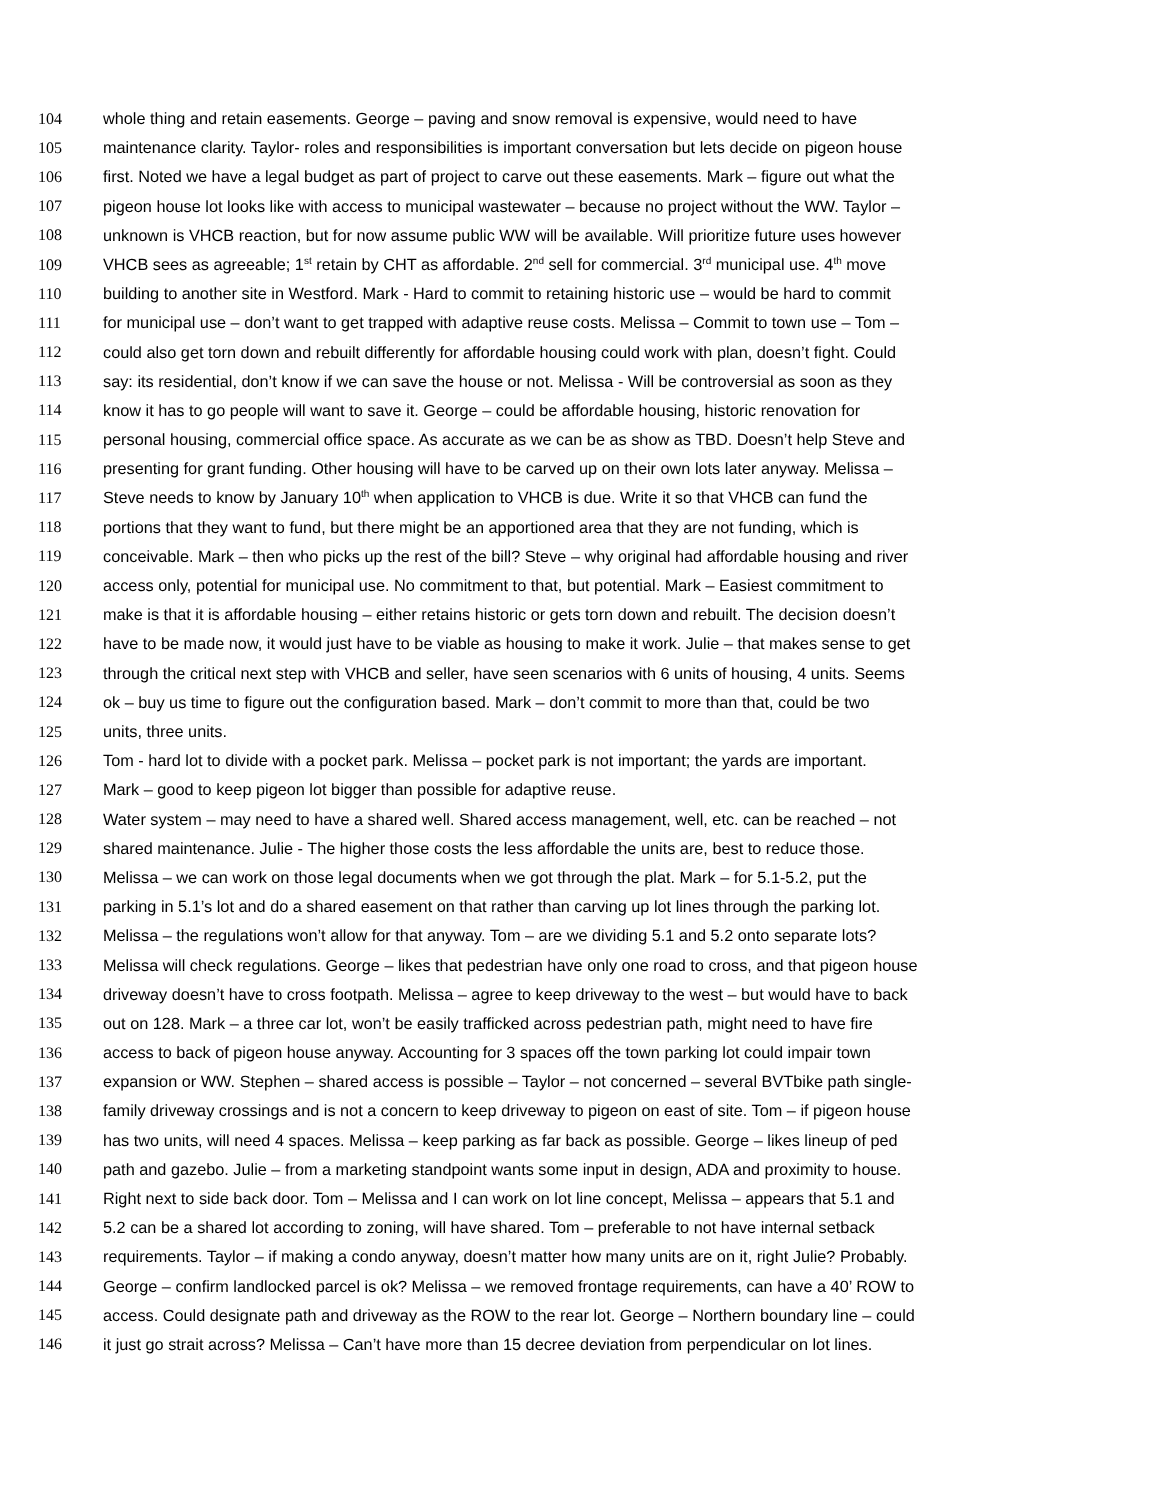104 whole thing and retain easements. George – paving and snow removal is expensive, would need to have
105 maintenance clarity. Taylor- roles and responsibilities is important conversation but lets decide on pigeon house
106 first. Noted we have a legal budget as part of project to carve out these easements. Mark – figure out what the
107 pigeon house lot looks like with access to municipal wastewater – because no project without the WW. Taylor –
108 unknown is VHCB reaction, but for now assume public WW will be available. Will prioritize future uses however
109 VHCB sees as agreeable; 1<sup>st</sup> retain by CHT as affordable. 2<sup>nd</sup> sell for commercial. 3<sup>rd</sup> municipal use. 4<sup>th</sup> move
110 building to another site in Westford. Mark - Hard to commit to retaining historic use – would be hard to commit
111 for municipal use – don’t want to get trapped with adaptive reuse costs. Melissa – Commit to town use – Tom –
112 could also get torn down and rebuilt differently for affordable housing could work with plan, doesn’t fight. Could
113 say: its residential, don’t know if we can save the house or not. Melissa - Will be controversial as soon as they
114 know it has to go people will want to save it. George – could be affordable housing, historic renovation for
115 personal housing, commercial office space. As accurate as we can be as show as TBD. Doesn’t help Steve and
116 presenting for grant funding. Other housing will have to be carved up on their own lots later anyway. Melissa –
117 Steve needs to know by January 10<sup>th</sup> when application to VHCB is due. Write it so that VHCB can fund the
118 portions that they want to fund, but there might be an apportioned area that they are not funding, which is
119 conceivable. Mark – then who picks up the rest of the bill? Steve – why original had affordable housing and river
120 access only, potential for municipal use. No commitment to that, but potential. Mark – Easiest commitment to
121 make is that it is affordable housing – either retains historic or gets torn down and rebuilt. The decision doesn’t
122 have to be made now, it would just have to be viable as housing to make it work. Julie – that makes sense to get
123 through the critical next step with VHCB and seller, have seen scenarios with 6 units of housing, 4 units. Seems
124 ok – buy us time to figure out the configuration based. Mark – don’t commit to more than that, could be two
125 units, three units.
126 Tom - hard lot to divide with a pocket park. Melissa – pocket park is not important; the yards are important.
127 Mark – good to keep pigeon lot bigger than possible for adaptive reuse.
128 Water system – may need to have a shared well. Shared access management, well, etc. can be reached – not
129 shared maintenance. Julie - The higher those costs the less affordable the units are, best to reduce those.
130 Melissa – we can work on those legal documents when we got through the plat. Mark – for 5.1-5.2, put the
131 parking in 5.1’s lot and do a shared easement on that rather than carving up lot lines through the parking lot.
132 Melissa – the regulations won’t allow for that anyway. Tom – are we dividing 5.1 and 5.2 onto separate lots?
133 Melissa will check regulations. George – likes that pedestrian have only one road to cross, and that pigeon house
134 driveway doesn’t have to cross footpath. Melissa – agree to keep driveway to the west – but would have to back
135 out on 128. Mark – a three car lot, won’t be easily trafficked across pedestrian path, might need to have fire
136 access to back of pigeon house anyway. Accounting for 3 spaces off the town parking lot could impair town
137 expansion or WW. Stephen – shared access is possible – Taylor – not concerned – several BVTbike path single-
138 family driveway crossings and is not a concern to keep driveway to pigeon on east of site. Tom – if pigeon house
139 has two units, will need 4 spaces. Melissa – keep parking as far back as possible. George – likes lineup of ped
140 path and gazebo. Julie – from a marketing standpoint wants some input in design, ADA and proximity to house.
141 Right next to side back door. Tom – Melissa and I can work on lot line concept, Melissa – appears that 5.1 and
142 5.2 can be a shared lot according to zoning, will have shared. Tom – preferable to not have internal setback
143 requirements. Taylor – if making a condo anyway, doesn’t matter how many units are on it, right Julie? Probably.
144 George – confirm landlocked parcel is ok? Melissa – we removed frontage requirements, can have a 40’ ROW to
145 access. Could designate path and driveway as the ROW to the rear lot. George – Northern boundary line – could
146 it just go strait across? Melissa – Can’t have more than 15 decree deviation from perpendicular on lot lines.